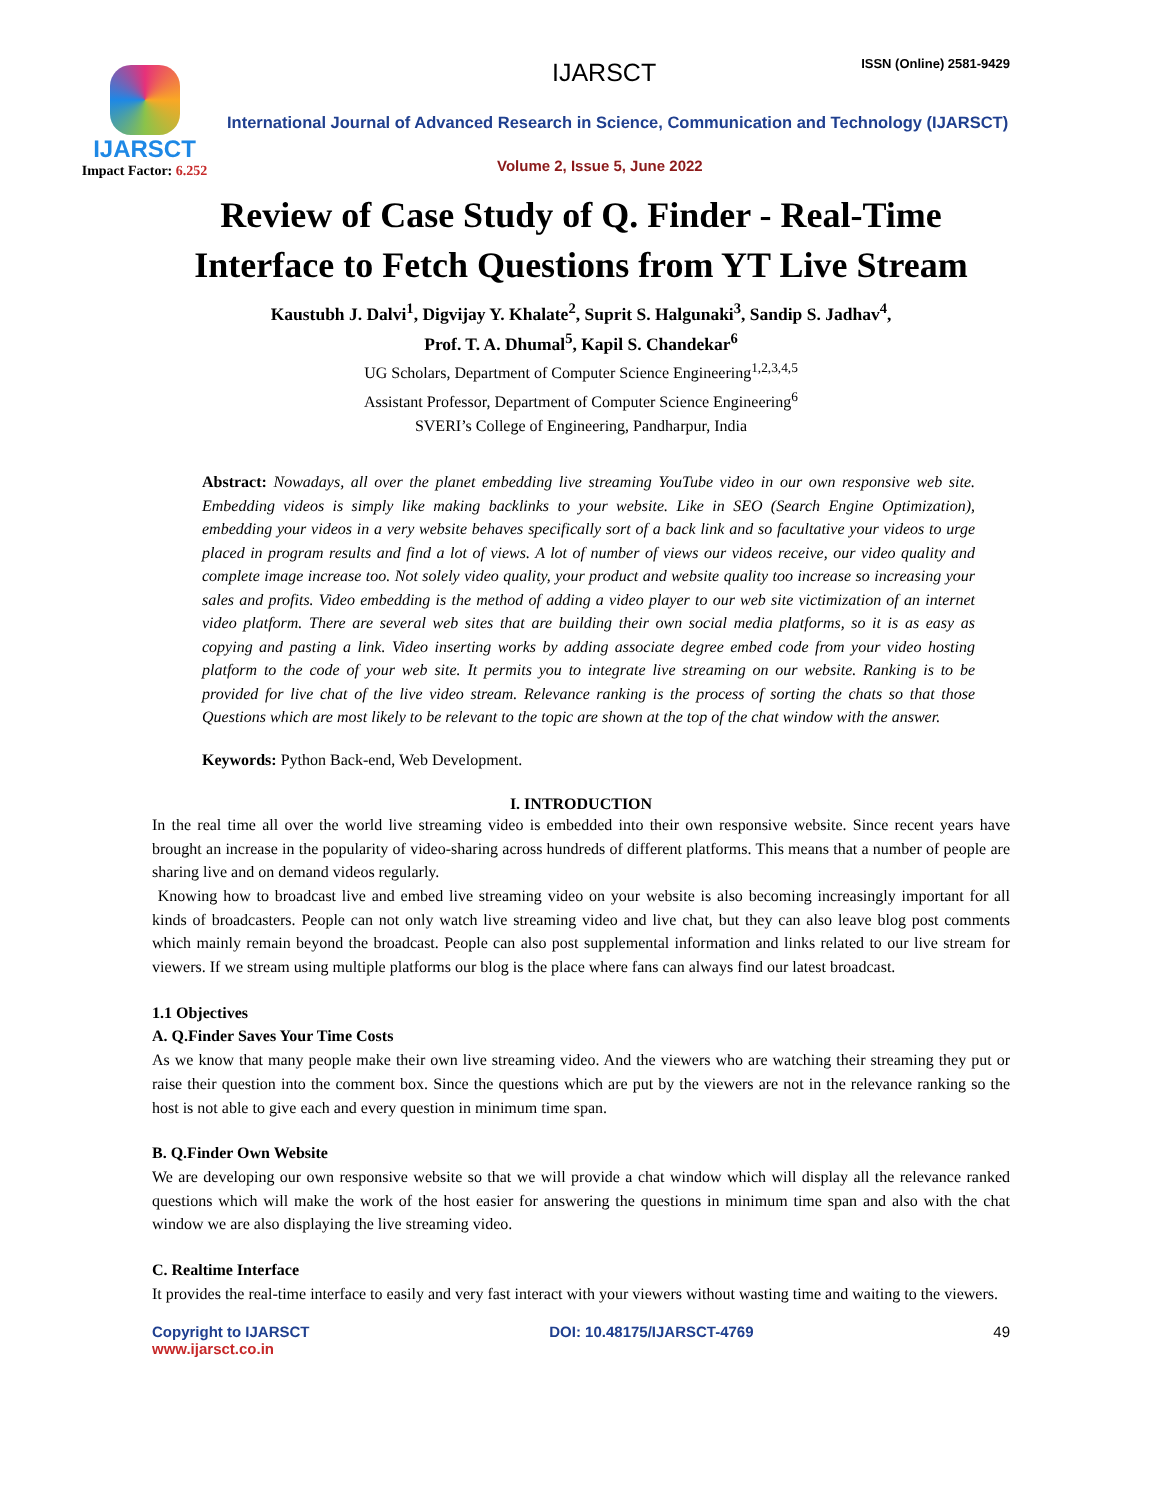IJARSCT
Impact Factor: 6.252
IJARSCT ISSN (Online) 2581-9429
International Journal of Advanced Research in Science, Communication and Technology (IJARSCT)
Volume 2, Issue 5, June 2022
Review of Case Study of Q. Finder - Real-Time Interface to Fetch Questions from YT Live Stream
Kaustubh J. Dalvi<sup>1</sup>, Digvijay Y. Khalate<sup>2</sup>, Suprit S. Halgunaki<sup>3</sup>, Sandip S. Jadhav<sup>4</sup>,
Prof. T. A. Dhumal<sup>5</sup>, Kapil S. Chandekar<sup>6</sup>
UG Scholars, Department of Computer Science Engineering<sup>1,2,3,4,5</sup>
Assistant Professor, Department of Computer Science Engineering<sup>6</sup>
SVERI’s College of Engineering, Pandharpur, India
Abstract: Nowadays, all over the planet embedding live streaming YouTube video in our own responsive web site. Embedding videos is simply like making backlinks to your website. Like in SEO (Search Engine Optimization), embedding your videos in a very website behaves specifically sort of a back link and so facultative your videos to urge placed in program results and find a lot of views. A lot of number of views our videos receive, our video quality and complete image increase too. Not solely video quality, your product and website quality too increase so increasing your sales and profits. Video embedding is the method of adding a video player to our web site victimization of an internet video platform. There are several web sites that are building their own social media platforms, so it is as easy as copying and pasting a link. Video inserting works by adding associate degree embed code from your video hosting platform to the code of your web site. It permits you to integrate live streaming on our website. Ranking is to be provided for live chat of the live video stream. Relevance ranking is the process of sorting the chats so that those Questions which are most likely to be relevant to the topic are shown at the top of the chat window with the answer.
Keywords: Python Back-end, Web Development.
I. INTRODUCTION
In the real time all over the world live streaming video is embedded into their own responsive website. Since recent years have brought an increase in the popularity of video-sharing across hundreds of different platforms. This means that a number of people are sharing live and on demand videos regularly.
Knowing how to broadcast live and embed live streaming video on your website is also becoming increasingly important for all kinds of broadcasters. People can not only watch live streaming video and live chat, but they can also leave blog post comments which mainly remain beyond the broadcast. People can also post supplemental information and links related to our live stream for viewers. If we stream using multiple platforms our blog is the place where fans can always find our latest broadcast.
1.1 Objectives
A. Q.Finder Saves Your Time Costs
As we know that many people make their own live streaming video. And the viewers who are watching their streaming they put or raise their question into the comment box. Since the questions which are put by the viewers are not in the relevance ranking so the host is not able to give each and every question in minimum time span.
B. Q.Finder Own Website
We are developing our own responsive website so that we will provide a chat window which will display all the relevance ranked questions which will make the work of the host easier for answering the questions in minimum time span and also with the chat window we are also displaying the live streaming video.
C. Realtime Interface
It provides the real-time interface to easily and very fast interact with your viewers without wasting time and waiting to the viewers.
Copyright to IJARSCT
www.ijarsct.co.in
DOI: 10.48175/IJARSCT-4769 49